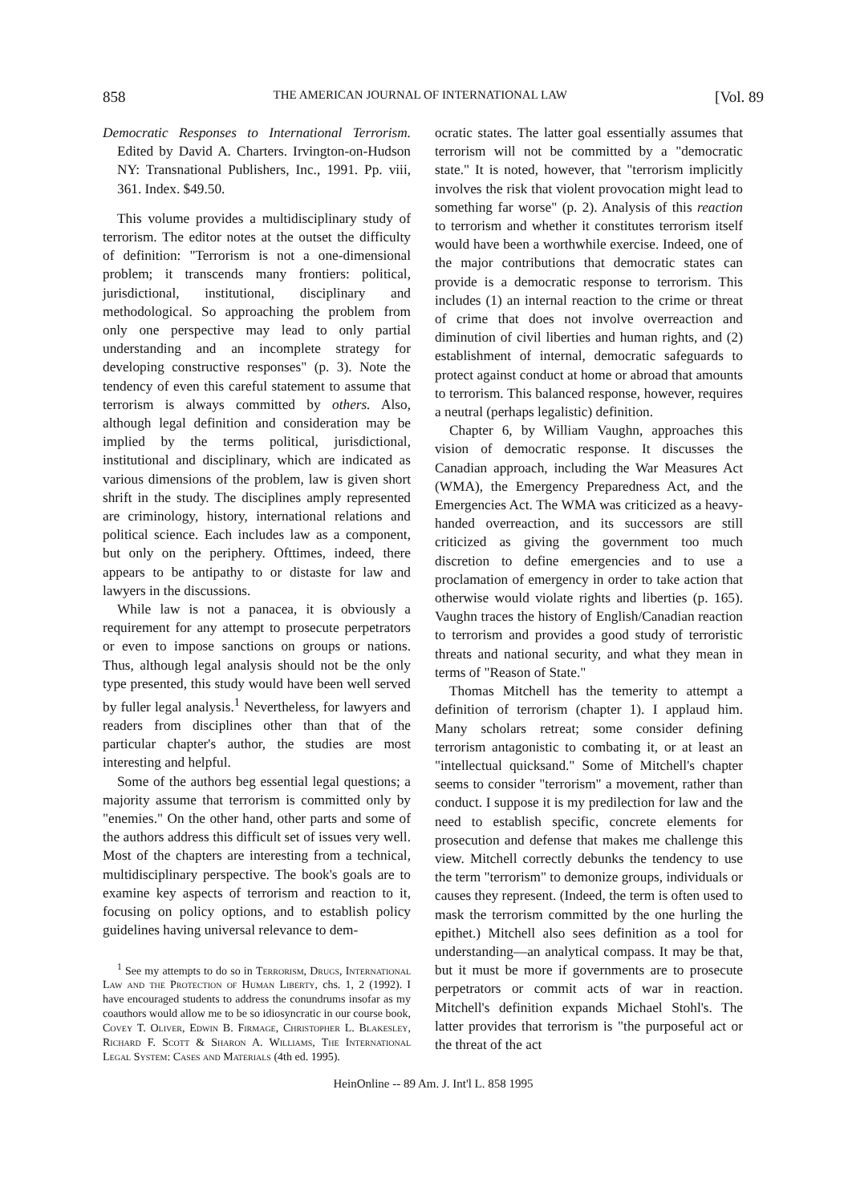858 THE AMERICAN JOURNAL OF INTERNATIONAL LAW [Vol. 89
Democratic Responses to International Terrorism. Edited by David A. Charters. Irvington-on-Hudson NY: Transnational Publishers, Inc., 1991. Pp. viii, 361. Index. $49.50.
This volume provides a multidisciplinary study of terrorism. The editor notes at the outset the difficulty of definition: "Terrorism is not a one-dimensional problem; it transcends many frontiers: political, jurisdictional, institutional, disciplinary and methodological. So approaching the problem from only one perspective may lead to only partial understanding and an incomplete strategy for developing constructive responses" (p. 3). Note the tendency of even this careful statement to assume that terrorism is always committed by others. Also, although legal definition and consideration may be implied by the terms political, jurisdictional, institutional and disciplinary, which are indicated as various dimensions of the problem, law is given short shrift in the study. The disciplines amply represented are criminology, history, international relations and political science. Each includes law as a component, but only on the periphery. Ofttimes, indeed, there appears to be antipathy to or distaste for law and lawyers in the discussions.
While law is not a panacea, it is obviously a requirement for any attempt to prosecute perpetrators or even to impose sanctions on groups or nations. Thus, although legal analysis should not be the only type presented, this study would have been well served by fuller legal analysis.<sup>1</sup> Nevertheless, for lawyers and readers from disciplines other than that of the particular chapter's author, the studies are most interesting and helpful.
Some of the authors beg essential legal questions; a majority assume that terrorism is committed only by "enemies." On the other hand, other parts and some of the authors address this difficult set of issues very well. Most of the chapters are interesting from a technical, multidisciplinary perspective. The book's goals are to examine key aspects of terrorism and reaction to it, focusing on policy options, and to establish policy guidelines having universal relevance to dem-
<sup>1</sup> See my attempts to do so in Terrorism, Drugs, International Law and the Protection of Human Liberty, chs. 1, 2 (1992). I have encouraged students to address the conundrums insofar as my coauthors would allow me to be so idiosyncratic in our course book, Covey T. Oliver, Edwin B. Firmage, Christopher L. Blakesley, Richard F. Scott & Sharon A. Williams, The International Legal System: Cases and Materials (4th ed. 1995).
ocratic states. The latter goal essentially assumes that terrorism will not be committed by a "democratic state." It is noted, however, that "terrorism implicitly involves the risk that violent provocation might lead to something far worse" (p. 2). Analysis of this reaction to terrorism and whether it constitutes terrorism itself would have been a worthwhile exercise. Indeed, one of the major contributions that democratic states can provide is a democratic response to terrorism. This includes (1) an internal reaction to the crime or threat of crime that does not involve overreaction and diminution of civil liberties and human rights, and (2) establishment of internal, democratic safeguards to protect against conduct at home or abroad that amounts to terrorism. This balanced response, however, requires a neutral (perhaps legalistic) definition.
Chapter 6, by William Vaughn, approaches this vision of democratic response. It discusses the Canadian approach, including the War Measures Act (WMA), the Emergency Preparedness Act, and the Emergencies Act. The WMA was criticized as a heavy-handed overreaction, and its successors are still criticized as giving the government too much discretion to define emergencies and to use a proclamation of emergency in order to take action that otherwise would violate rights and liberties (p. 165). Vaughn traces the history of English/Canadian reaction to terrorism and provides a good study of terroristic threats and national security, and what they mean in terms of "Reason of State."
Thomas Mitchell has the temerity to attempt a definition of terrorism (chapter 1). I applaud him. Many scholars retreat; some consider defining terrorism antagonistic to combating it, or at least an "intellectual quicksand." Some of Mitchell's chapter seems to consider "terrorism" a movement, rather than conduct. I suppose it is my predilection for law and the need to establish specific, concrete elements for prosecution and defense that makes me challenge this view. Mitchell correctly debunks the tendency to use the term "terrorism" to demonize groups, individuals or causes they represent. (Indeed, the term is often used to mask the terrorism committed by the one hurling the epithet.) Mitchell also sees definition as a tool for understanding—an analytical compass. It may be that, but it must be more if governments are to prosecute perpetrators or commit acts of war in reaction. Mitchell's definition expands Michael Stohl's. The latter provides that terrorism is "the purposeful act or the threat of the act
HeinOnline -- 89 Am. J. Int'l L. 858 1995